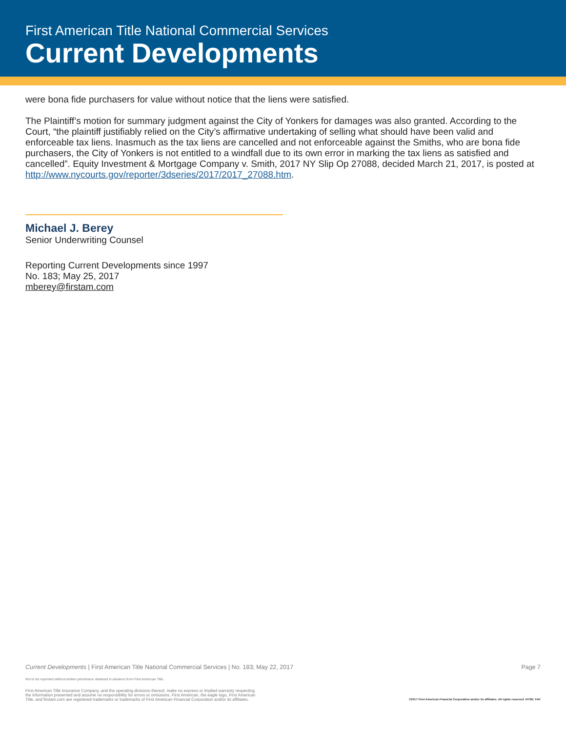First American Title National Commercial Services
Current Developments
were bona fide purchasers for value without notice that the liens were satisfied.
The Plaintiff’s motion for summary judgment against the City of Yonkers for damages was also granted. According to the Court, “the plaintiff justifiably relied on the City’s affirmative undertaking of selling what should have been valid and enforceable tax liens. Inasmuch as the tax liens are cancelled and not enforceable against the Smiths, who are bona fide purchasers, the City of Yonkers is not entitled to a windfall due to its own error in marking the tax liens as satisfied and cancelled”. Equity Investment & Mortgage Company v. Smith, 2017 NY Slip Op 27088, decided March 21, 2017, is posted at http://www.nycourts.gov/reporter/3dseries/2017/2017_27088.htm.
Michael J. Berey
Senior Underwriting Counsel
Reporting Current Developments since 1997
No. 183; May 25, 2017
mberey@firstam.com
Current Developments | First American Title National Commercial Services | No. 183; May 22, 2017 Page 7
Not to be reprinted without written permission obtained in advance from First American Title.
First American Title Insurance Company, and the operating divisions thereof, make no express or implied warranty respecting
the information presented and assume no responsibility for errors or omissions. First American, the eagle logo, First American
Title, and firstam.com are registered trademarks or trademarks of First American Financial Corporation and/or its affiliates.
©2017 First American Financial Corporation and/or its affiliates. All rights reserved. NYSE: FAF